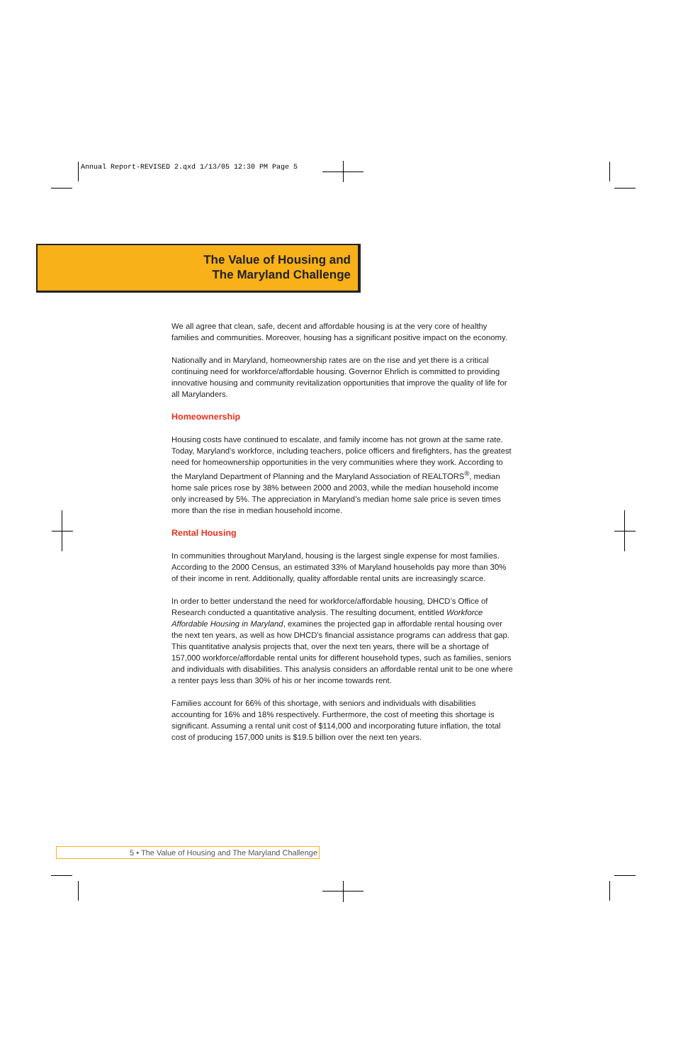Annual Report-REVISED 2.qxd 1/13/05 12:30 PM Page 5
The Value of Housing and
The Maryland Challenge
We all agree that clean, safe, decent and affordable housing is at the very core of healthy families and communities. Moreover, housing has a significant positive impact on the economy.
Nationally and in Maryland, homeownership rates are on the rise and yet there is a critical continuing need for workforce/affordable housing. Governor Ehrlich is committed to providing innovative housing and community revitalization opportunities that improve the quality of life for all Marylanders.
Homeownership
Housing costs have continued to escalate, and family income has not grown at the same rate. Today, Maryland’s workforce, including teachers, police officers and firefighters, has the greatest need for homeownership opportunities in the very communities where they work. According to the Maryland Department of Planning and the Maryland Association of REALTORS<sup>®</sup>, median home sale prices rose by 38% between 2000 and 2003, while the median household income only increased by 5%. The appreciation in Maryland’s median home sale price is seven times more than the rise in median household income.
Rental Housing
In communities throughout Maryland, housing is the largest single expense for most families. According to the 2000 Census, an estimated 33% of Maryland households pay more than 30% of their income in rent. Additionally, quality affordable rental units are increasingly scarce.
In order to better understand the need for workforce/affordable housing, DHCD’s Office of Research conducted a quantitative analysis. The resulting document, entitled Workforce Affordable Housing in Maryland, examines the projected gap in affordable rental housing over the next ten years, as well as how DHCD’s financial assistance programs can address that gap. This quantitative analysis projects that, over the next ten years, there will be a shortage of 157,000 workforce/affordable rental units for different household types, such as families, seniors and individuals with disabilities. This analysis considers an affordable rental unit to be one where a renter pays less than 30% of his or her income towards rent.
Families account for 66% of this shortage, with seniors and individuals with disabilities accounting for 16% and 18% respectively. Furthermore, the cost of meeting this shortage is significant. Assuming a rental unit cost of $114,000 and incorporating future inflation, the total cost of producing 157,000 units is $19.5 billion over the next ten years.
5 • The Value of Housing and The Maryland Challenge